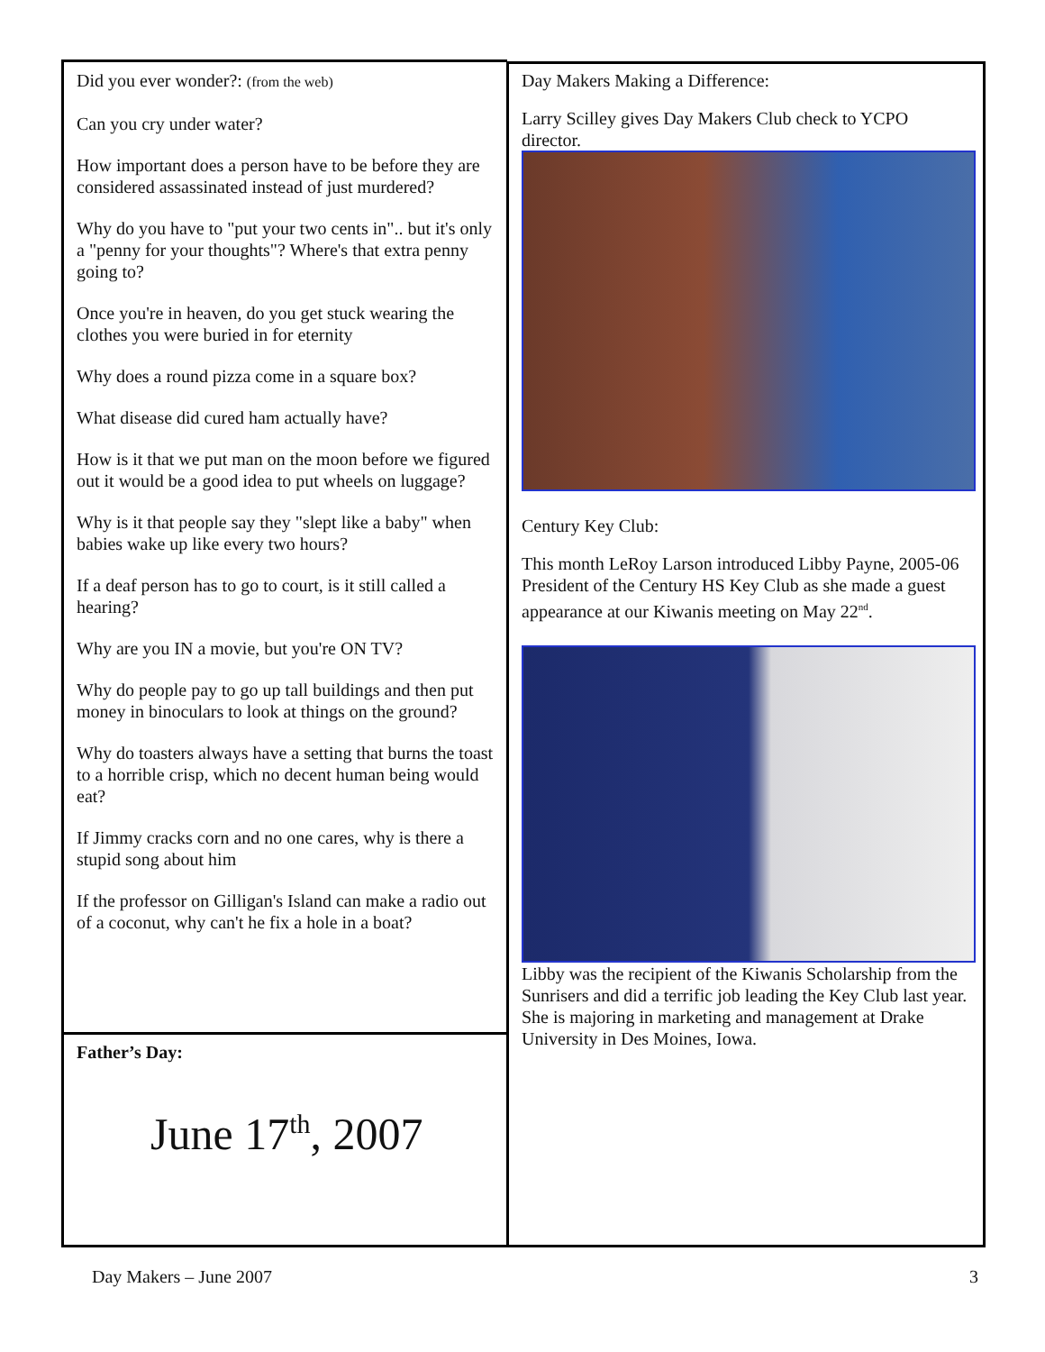Did you ever wonder?: (from the web)
Can you cry under water?
How important does a person have to be before they are considered assassinated instead of just murdered?
Why do you have to "put your two cents in".. but it's only a "penny for your thoughts"? Where's that extra penny going to?
Once you're in heaven, do you get stuck wearing the clothes you were buried in for eternity
Why does a round pizza come in a square box?
What disease did cured ham actually have?
How is it that we put man on the moon before we figured out it would be a good idea to put wheels on luggage?
Why is it that people say they "slept like a baby" when babies wake up like every two hours?
If a deaf person has to go to court, is it still called a hearing?
Why are you IN a movie, but you're ON TV?
Why do people pay to go up tall buildings and then put money in binoculars to look at things on the ground?
Why do toasters always have a setting that burns the toast to a horrible crisp, which no decent human being would eat?
If Jimmy cracks corn and no one cares, why is there a stupid song about him
If the professor on Gilligan's Island can make a radio out of a coconut, why can't he fix a hole in a boat?
Father’s Day:
June 17<sup>th</sup>, 2007
Day Makers Making a Difference:
Larry Scilley gives Day Makers Club check to YCPO director.
Century Key Club:
This month LeRoy Larson introduced Libby Payne, 2005-06 President of the Century HS Key Club as she made a guest appearance at our Kiwanis meeting on May 22<sup>nd</sup>.
Libby was the recipient of the Kiwanis Scholarship from the Sunrisers and did a terrific job leading the Key Club last year. She is majoring in marketing and management at Drake University in Des Moines, Iowa.
Day Makers – June 2007 3